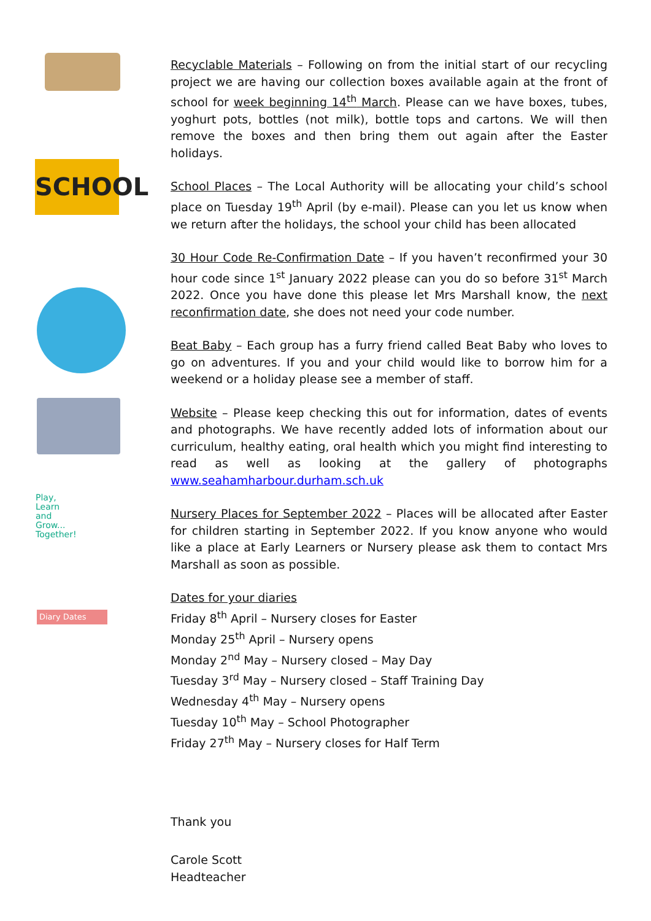SCHOOL
Play,
Learn
and
Grow...
Together!
Diary Dates
Recyclable Materials – Following on from the initial start of our recycling project we are having our collection boxes available again at the front of school for week beginning 14<sup>th</sup> March. Please can we have boxes, tubes, yoghurt pots, bottles (not milk), bottle tops and cartons. We will then remove the boxes and then bring them out again after the Easter holidays.
School Places – The Local Authority will be allocating your child’s school place on Tuesday 19<sup>th</sup> April (by e-mail). Please can you let us know when we return after the holidays, the school your child has been allocated
30 Hour Code Re-Confirmation Date – If you haven’t reconfirmed your 30 hour code since 1<sup>st</sup> January 2022 please can you do so before 31<sup>st</sup> March 2022. Once you have done this please let Mrs Marshall know, the next reconfirmation date, she does not need your code number.
Beat Baby – Each group has a furry friend called Beat Baby who loves to go on adventures. If you and your child would like to borrow him for a weekend or a holiday please see a member of staff.
Website – Please keep checking this out for information, dates of events and photographs. We have recently added lots of information about our curriculum, healthy eating, oral health which you might find interesting to read as well as looking at the gallery of photographs www.seahamharbour.durham.sch.uk
Nursery Places for September 2022 – Places will be allocated after Easter for children starting in September 2022. If you know anyone who would like a place at Early Learners or Nursery please ask them to contact Mrs Marshall as soon as possible.
Dates for your diaries
Friday 8<sup>th</sup> April – Nursery closes for Easter
Monday 25<sup>th</sup> April – Nursery opens
Monday 2<sup>nd</sup> May – Nursery closed – May Day
Tuesday 3<sup>rd</sup> May – Nursery closed – Staff Training Day
Wednesday 4<sup>th</sup> May – Nursery opens
Tuesday 10<sup>th</sup> May – School Photographer
Friday 27<sup>th</sup> May – Nursery closes for Half Term
Thank you
Carole Scott
Headteacher